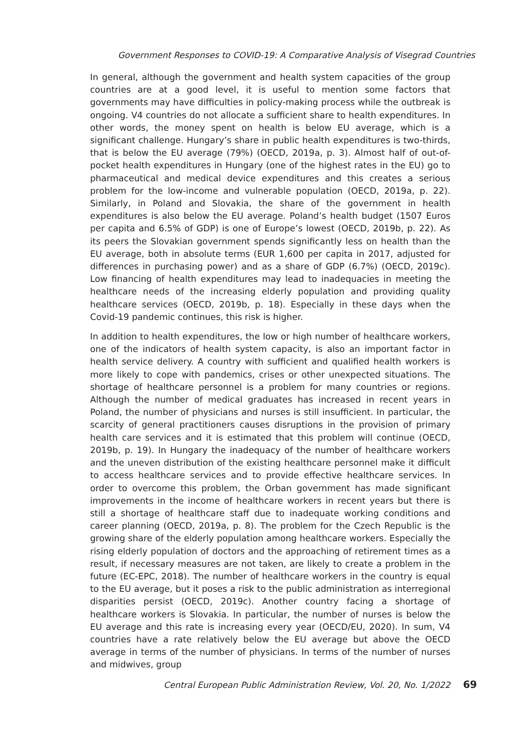Government Responses to COVID-19: A Comparative Analysis of Visegrad Countries
In general, although the government and health system capacities of the group countries are at a good level, it is useful to mention some factors that governments may have difficulties in policy-making process while the out­break is ongoing. V4 countries do not allocate a sufficient share to health ex­penditures. In other words, the money spent on health is below EU average, which is a significant challenge. Hungary’s share in public health expenditures is two-thirds, that is below the EU average (79%) (OECD, 2019a, p. 3). Almost half of out-of-pocket health expenditures in Hungary (one of the highest rates in the EU) go to pharmaceutical and medical device expenditures and this cre­ates a serious problem for the low-income and vulnerable population (OECD, 2019a, p. 22). Similarly, in Poland and Slovakia, the share of the government in health expenditures is also below the EU average. Poland’s health budget (1507 Euros per capita and 6.5% of GDP) is one of Europe’s lowest (OECD, 2019b, p. 22). As its peers the Slovakian government spends significantly less on health than the EU average, both in absolute terms (EUR 1,600 per capita in 2017, adjusted for differences in purchasing power) and as a share of GDP (6.7%) (OECD, 2019c). Low financing of health expenditures may lead to inad­equacies in meeting the healthcare needs of the increasing elderly population and providing quality healthcare services (OECD, 2019b, p. 18). Especially in these days when the Covid-19 pandemic continues, this risk is higher.
In addition to health expenditures, the low or high number of healthcare workers, one of the indicators of health system capacity, is also an important factor in health service delivery. A country with sufficient and qualified health workers is more likely to cope with pandemics, crises or other unexpected situations. The shortage of healthcare personnel is a problem for many coun­tries or regions. Although the number of medical graduates has increased in recent years in Poland, the number of physicians and nurses is still insufficient. In particular, the scarcity of general practitioners causes disruptions in the provision of primary health care services and it is estimated that this problem will continue (OECD, 2019b, p. 19). In Hungary the inadequacy of the number of healthcare workers and the uneven distribution of the existing healthcare personnel make it difficult to access healthcare services and to provide ef­fective healthcare services. In order to overcome this problem, the Orban government has made significant improvements in the income of healthcare workers in recent years but there is still a shortage of healthcare staff due to inadequate working conditions and career planning (OECD, 2019a, p. 8). The problem for the Czech Republic is the growing share of the elderly population among healthcare workers. Especially the rising elderly population of doctors and the approaching of retirement times as a result, if necessary measures are not taken, are likely to create a problem in the future (EC-EPC, 2018). The number of healthcare workers in the country is equal to the EU average, but it poses a risk to the public administration as interregional disparities persist (OECD, 2019c). Another country facing a shortage of healthcare workers is Slovakia. In particular, the number of nurses is below the EU average and this rate is increasing every year (OECD/EU, 2020). In sum, V4 countries have a rate relatively below the EU average but above the OECD average in terms of the number of physicians. In terms of the number of nurses and midwives, group
Central European Public Administration Review, Vol. 20, No. 1/2022 69